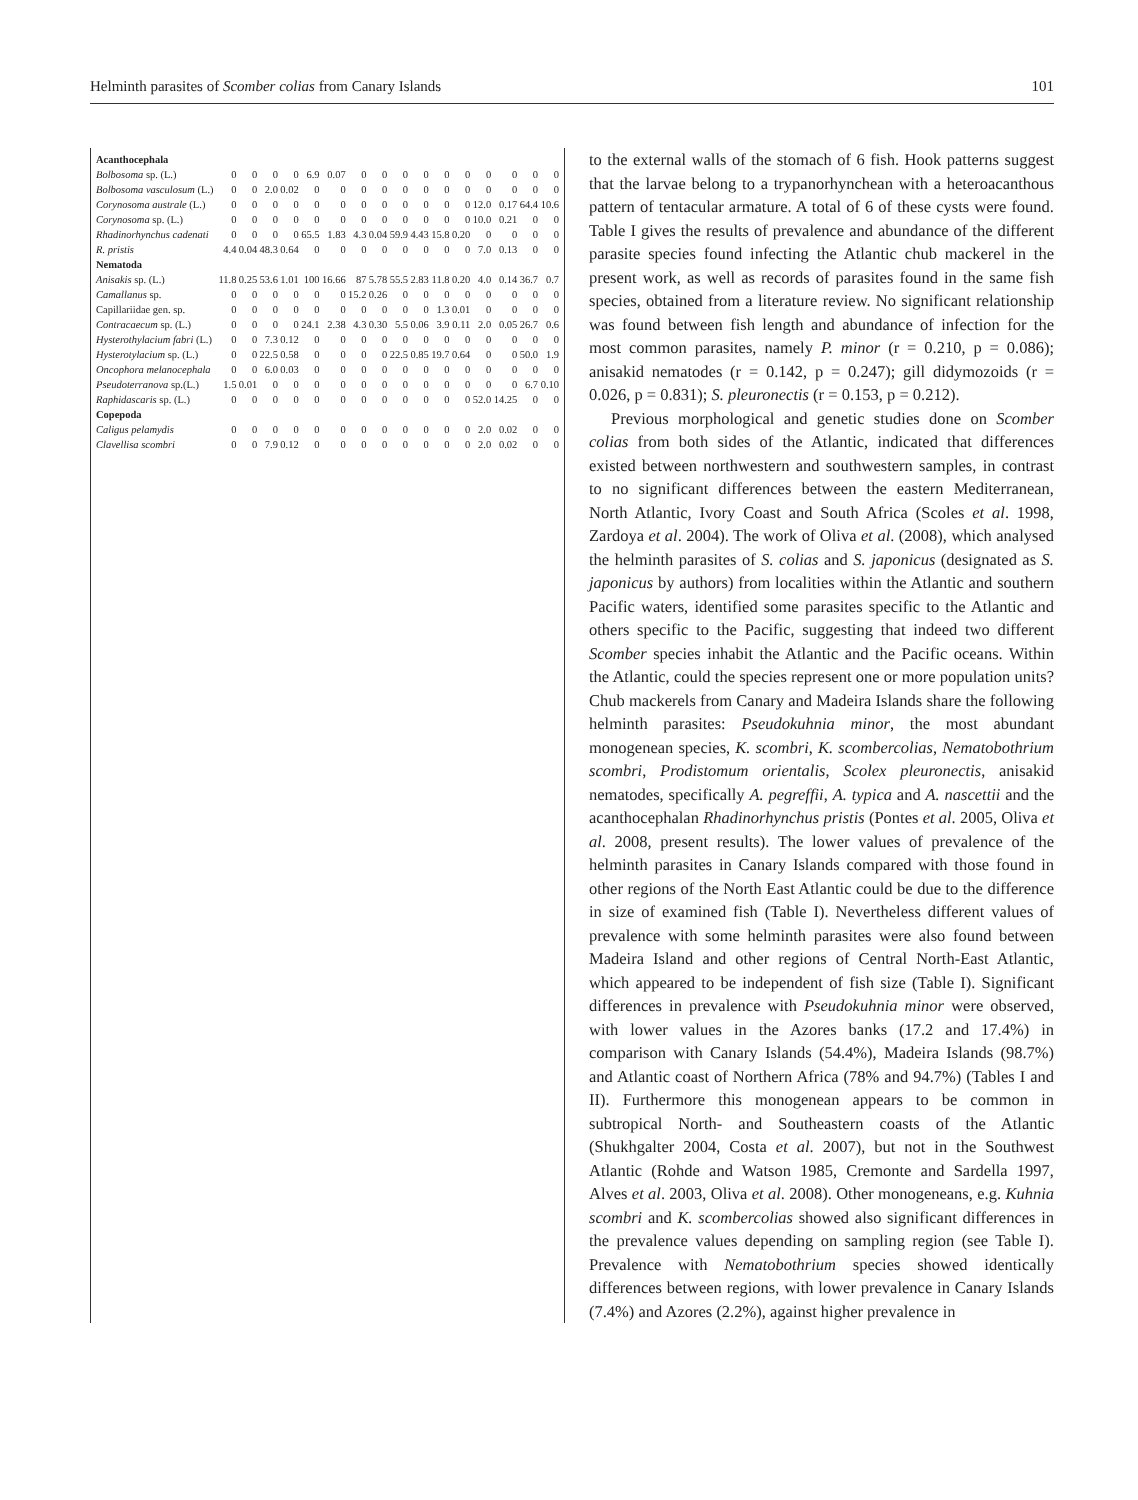Helminth parasites of Scomber colias from Canary Islands 101
| Acanthocephala | | | | | | | | | | | | | | | | |
| Bolbosoma sp. (L.) | 0 | 0 | 0 | 0 | 6.9 | 0.07 | 0 | 0 | 0 | 0 | 0 | 0 | 0 | 0 | 0 | 0 |
| Bolbosoma vasculosum (L.) | 0 | 0 | 2.0 | 0.02 | 0 | 0 | 0 | 0 | 0 | 0 | 0 | 0 | 0 | 0 | 0 | 0 |
| Corynosoma australe (L.) | 0 | 0 | 0 | 0 | 0 | 0 | 0 | 0 | 0 | 0 | 0 | 0 | 12.0 | 0.17 | 64.4 | 10.6 |
| Corynosoma sp. (L.) | 0 | 0 | 0 | 0 | 0 | 0 | 0 | 0 | 0 | 0 | 0 | 0 | 10.0 | 0.21 | 0 | 0 |
| Rhadinorhynchus cadenati | 0 | 0 | 0 | 0 | 65.5 | 1.83 | 4.3 | 0.04 | 59.9 | 4.43 | 15.8 | 0.20 | 0 | 0 | 0 | 0 |
| R. pristis | 4.4 | 0.04 | 48.3 | 0.64 | 0 | 0 | 0 | 0 | 0 | 0 | 0 | 0 | 7.0 | 0.13 | 0 | 0 |
| Nematoda | | | | | | | | | | | | | | | | |
| Anisakis sp. (L.) | 11.8 | 0.25 | 53.6 | 1.01 | 100 | 16.66 | 87 | 5.78 | 55.5 | 2.83 | 11.8 | 0.20 | 4.0 | 0.14 | 36.7 | 0.7 |
| Camallanus sp. | 0 | 0 | 0 | 0 | 0 | 0 | 15.2 | 0.26 | 0 | 0 | 0 | 0 | 0 | 0 | 0 | 0 |
| Capillariidae gen. sp. | 0 | 0 | 0 | 0 | 0 | 0 | 0 | 0 | 0 | 0 | 1.3 | 0.01 | 0 | 0 | 0 | 0 |
| Contracaecum sp. (L.) | 0 | 0 | 0 | 0 | 24.1 | 2.38 | 4.3 | 0.30 | 5.5 | 0.06 | 3.9 | 0.11 | 2.0 | 0.05 | 26.7 | 0.6 |
| Hysterothylacium fabri (L.) | 0 | 0 | 7.3 | 0.12 | 0 | 0 | 0 | 0 | 0 | 0 | 0 | 0 | 0 | 0 | 0 | 0 |
| Hysterotylacium sp. (L.) | 0 | 0 | 22.5 | 0.58 | 0 | 0 | 0 | 0 | 22.5 | 0.85 | 19.7 | 0.64 | 0 | 0 | 50.0 | 1.9 |
| Oncophora melanocephala | 0 | 0 | 6.0 | 0.03 | 0 | 0 | 0 | 0 | 0 | 0 | 0 | 0 | 0 | 0 | 0 | 0 |
| Pseudoterranova sp.(L.) | 1.5 | 0.01 | 0 | 0 | 0 | 0 | 0 | 0 | 0 | 0 | 0 | 0 | 0 | 0 | 6.7 | 0.10 |
| Raphidascaris sp. (L.) | 0 | 0 | 0 | 0 | 0 | 0 | 0 | 0 | 0 | 0 | 0 | 0 | 52.0 | 14.25 | 0 | 0 |
| Copepoda | | | | | | | | | | | | | | | | |
| Caligus pelamydis | 0 | 0 | 0 | 0 | 0 | 0 | 0 | 0 | 0 | 0 | 0 | 0 | 2.0 | 0.02 | 0 | 0 |
| Clavellisa scombri | 0 | 0 | 7.9 | 0.12 | 0 | 0 | 0 | 0 | 0 | 0 | 0 | 0 | 2.0 | 0.02 | 0 | 0 |
to the external walls of the stomach of 6 fish. Hook patterns suggest that the larvae belong to a trypanorhynchean with a heteroacanthous pattern of tentacular armature. A total of 6 of these cysts were found. Table I gives the results of prevalence and abundance of the different parasite species found infecting the Atlantic chub mackerel in the present work, as well as records of parasites found in the same fish species, obtained from a literature review. No significant relationship was found between fish length and abundance of infection for the most common parasites, namely P. minor (r = 0.210, p = 0.086); anisakid nematodes (r = 0.142, p = 0.247); gill didymozoids (r = 0.026, p = 0.831); S. pleuronectis (r = 0.153, p = 0.212).
Previous morphological and genetic studies done on Scomber colias from both sides of the Atlantic, indicated that differences existed between northwestern and southwestern samples, in contrast to no significant differences between the eastern Mediterranean, North Atlantic, Ivory Coast and South Africa (Scoles et al. 1998, Zardoya et al. 2004). The work of Oliva et al. (2008), which analysed the helminth parasites of S. colias and S. japonicus (designated as S. japonicus by authors) from localities within the Atlantic and southern Pacific waters, identified some parasites specific to the Atlantic and others specific to the Pacific, suggesting that indeed two different Scomber species inhabit the Atlantic and the Pacific oceans. Within the Atlantic, could the species represent one or more population units? Chub mackerels from Canary and Madeira Islands share the following helminth parasites: Pseudokuhnia minor, the most abundant monogenean species, K. scombri, K. scombercolias, Nematobothrium scombri, Prodistomum orientalis, Scolex pleuronectis, anisakid nematodes, specifically A. pegreffii, A. typica and A. nascettii and the acanthocephalan Rhadinorhynchus pristis (Pontes et al. 2005, Oliva et al. 2008, present results). The lower values of prevalence of the helminth parasites in Canary Islands compared with those found in other regions of the North East Atlantic could be due to the difference in size of examined fish (Table I). Nevertheless different values of prevalence with some helminth parasites were also found between Madeira Island and other regions of Central North-East Atlantic, which appeared to be independent of fish size (Table I). Significant differences in prevalence with Pseudokuhnia minor were observed, with lower values in the Azores banks (17.2 and 17.4%) in comparison with Canary Islands (54.4%), Madeira Islands (98.7%) and Atlantic coast of Northern Africa (78% and 94.7%) (Tables I and II). Furthermore this monogenean appears to be common in subtropical North- and Southeastern coasts of the Atlantic (Shukhgalter 2004, Costa et al. 2007), but not in the Southwest Atlantic (Rohde and Watson 1985, Cremonte and Sardella 1997, Alves et al. 2003, Oliva et al. 2008). Other monogeneans, e.g. Kuhnia scombri and K. scombercolias showed also significant differences in the prevalence values depending on sampling region (see Table I). Prevalence with Nematobothrium species showed identically differences between regions, with lower prevalence in Canary Islands (7.4%) and Azores (2.2%), against higher prevalence in